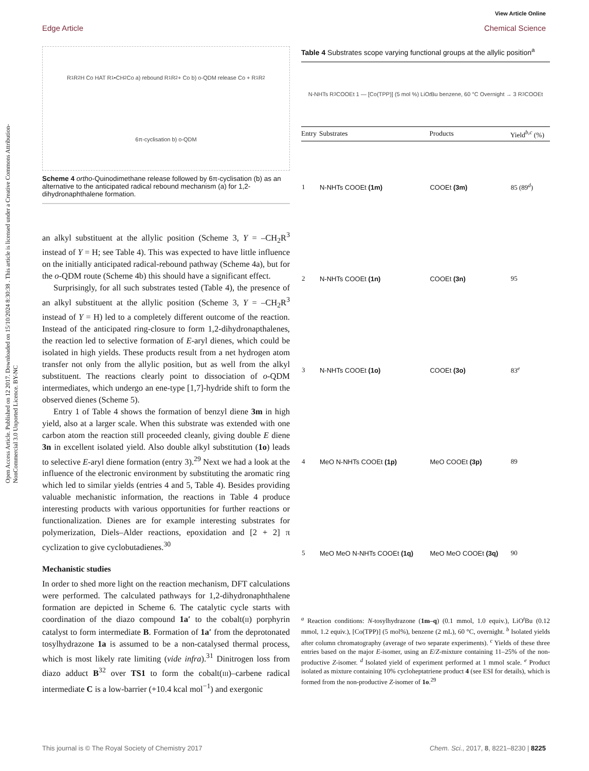Open Access Article. Published on 12 2017. Downloaded on 15/10/2024 8:30:38 . This article is licensed under a Creative Commons Attribution-NonCommercial 3.0 Unported Licence. BY-NC
View Article Online
Edge Article Chemical Science
R<sub>1</sub> R<sub>2</sub> H Co HAT R<sub>1</sub> •CH<sub>2</sub> Co a) rebound R<sub>1</sub> R<sub>2</sub> + Co b) o-QDM release Co + R<sub>1</sub> R<sub>2</sub> 6π-cyclisation b) o-QDM
Scheme 4 ortho-Quinodimethane release followed by 6π-cyclisation (b) as an alternative to the anticipated radical rebound mechanism (a) for 1,2-dihydronaphthalene formation.
an alkyl substituent at the allylic position (Scheme 3, Y = –CH<sub>2</sub>R<sup>3</sup> instead of Y = H; see Table 4). This was expected to have little influence on the initially anticipated radical-rebound pathway (Scheme 4a), but for the o-QDM route (Scheme 4b) this should have a significant effect.
Surprisingly, for all such substrates tested (Table 4), the presence of an alkyl substituent at the allylic position (Scheme 3, Y = –CH<sub>2</sub>R<sup>3</sup> instead of Y = H) led to a completely different outcome of the reaction. Instead of the anticipated ring-closure to form 1,2-dihydronapthalenes, the reaction led to selective formation of E-aryl dienes, which could be isolated in high yields. These products result from a net hydrogen atom transfer not only from the allylic position, but as well from the alkyl substituent. The reactions clearly point to dissociation of o-QDM intermediates, which undergo an ene-type [1,7]-hydride shift to form the observed dienes (Scheme 5).
Entry 1 of Table 4 shows the formation of benzyl diene 3m in high yield, also at a larger scale. When this substrate was extended with one carbon atom the reaction still proceeded cleanly, giving double E diene 3n in excellent isolated yield. Also double alkyl substitution (1o) leads to selective E-aryl diene formation (entry 3).<sup>29</sup> Next we had a look at the influence of the electronic environment by substituting the aromatic ring which led to similar yields (entries 4 and 5, Table 4). Besides providing valuable mechanistic information, the reactions in Table 4 produce interesting products with various opportunities for further reactions or functionalization. Dienes are for example interesting substrates for polymerization, Diels–Alder reactions, epoxidation and [2 + 2] π cyclization to give cyclobutadienes.<sup>30</sup>
Mechanistic studies
In order to shed more light on the reaction mechanism, DFT calculations were performed. The calculated pathways for 1,2-dihydronaphthalene formation are depicted in Scheme 6. The catalytic cycle starts with coordination of the diazo compound 1a′ to the cobalt(II) porphyrin catalyst to form intermediate B. Formation of 1a′ from the deprotonated tosylhydrazone 1a is assumed to be a non-catalysed thermal process, which is most likely rate limiting (vide infra).<sup>31</sup> Dinitrogen loss from diazo adduct B<sup>32</sup> over TS1 to form the cobalt(III)–carbene radical intermediate C is a low-barrier (+10.4 kcal mol<sup>−1</sup>) and exergonic
Table 4 Substrates scope varying functional groups at the allylic position<sup>a</sup>
N-NHTs R<sup>3</sup> COOEt 1 — [Co(TPP)] (5 mol %) LiO t Bu benzene, 60 °C Overnight → 3 R<sup>3</sup> COOEt
| Entry | Substrates | Products | Yield<sup>b,c</sup> (%) |
| --- | --- | --- | --- |
| 1 | N-NHTs COOEt (1m) | COOEt (3m) | 85 (89<sup>d</sup>) |
| 2 | N-NHTs COOEt (1n) | COOEt (3n) | 95 |
| 3 | N-NHTs COOEt (1o) | COOEt (3o) | 83<sup>e</sup> |
| 4 | MeO N-NHTs COOEt (1p) | MeO COOEt (3p) | 89 |
| 5 | MeO MeO N-NHTs COOEt (1q) | MeO MeO COOEt (3q) | 90 |
<sup>a</sup> Reaction conditions: N-tosylhydrazone (1m–q) (0.1 mmol, 1.0 equiv.), LiO<sup>t</sup>Bu (0.12 mmol, 1.2 equiv.), [Co(TPP)] (5 mol%), benzene (2 mL), 60 °C, overnight. <sup>b</sup> Isolated yields after column chromatography (average of two separate experiments). <sup>c</sup> Yields of these three entries based on the major E-isomer, using an E/Z-mixture containing 11–25% of the non-productive Z-isomer. <sup>d</sup> Isolated yield of experiment performed at 1 mmol scale. <sup>e</sup> Product isolated as mixture containing 10% cycloheptatriene product 4 (see ESI for details), which is formed from the non-productive Z-isomer of 1o.<sup>29</sup>
This journal is © The Royal Society of Chemistry 2017 Chem. Sci., 2017, 8, 8221–8230 | 8225